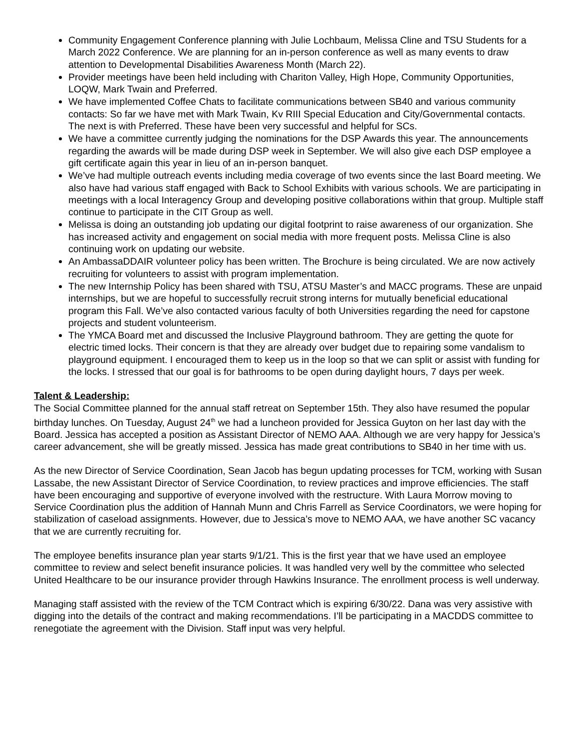Community Engagement Conference planning with Julie Lochbaum, Melissa Cline and TSU Students for a March 2022 Conference. We are planning for an in-person conference as well as many events to draw attention to Developmental Disabilities Awareness Month (March 22).
Provider meetings have been held including with Chariton Valley, High Hope, Community Opportunities, LOQW, Mark Twain and Preferred.
We have implemented Coffee Chats to facilitate communications between SB40 and various community contacts: So far we have met with Mark Twain, Kv RIII Special Education and City/Governmental contacts. The next is with Preferred. These have been very successful and helpful for SCs.
We have a committee currently judging the nominations for the DSP Awards this year. The announcements regarding the awards will be made during DSP week in September. We will also give each DSP employee a gift certificate again this year in lieu of an in-person banquet.
We’ve had multiple outreach events including media coverage of two events since the last Board meeting. We also have had various staff engaged with Back to School Exhibits with various schools. We are participating in meetings with a local Interagency Group and developing positive collaborations within that group. Multiple staff continue to participate in the CIT Group as well.
Melissa is doing an outstanding job updating our digital footprint to raise awareness of our organization. She has increased activity and engagement on social media with more frequent posts. Melissa Cline is also continuing work on updating our website.
An AmbassaDDAIR volunteer policy has been written. The Brochure is being circulated. We are now actively recruiting for volunteers to assist with program implementation.
The new Internship Policy has been shared with TSU, ATSU Master’s and MACC programs. These are unpaid internships, but we are hopeful to successfully recruit strong interns for mutually beneficial educational program this Fall. We’ve also contacted various faculty of both Universities regarding the need for capstone projects and student volunteerism.
The YMCA Board met and discussed the Inclusive Playground bathroom. They are getting the quote for electric timed locks. Their concern is that they are already over budget due to repairing some vandalism to playground equipment. I encouraged them to keep us in the loop so that we can split or assist with funding for the locks. I stressed that our goal is for bathrooms to be open during daylight hours, 7 days per week.
Talent & Leadership:
The Social Committee planned for the annual staff retreat on September 15th. They also have resumed the popular birthday lunches. On Tuesday, August 24<sup>th</sup> we had a luncheon provided for Jessica Guyton on her last day with the Board. Jessica has accepted a position as Assistant Director of NEMO AAA. Although we are very happy for Jessica’s career advancement, she will be greatly missed. Jessica has made great contributions to SB40 in her time with us.
As the new Director of Service Coordination, Sean Jacob has begun updating processes for TCM, working with Susan Lassabe, the new Assistant Director of Service Coordination, to review practices and improve efficiencies. The staff have been encouraging and supportive of everyone involved with the restructure. With Laura Morrow moving to Service Coordination plus the addition of Hannah Munn and Chris Farrell as Service Coordinators, we were hoping for stabilization of caseload assignments. However, due to Jessica’s move to NEMO AAA, we have another SC vacancy that we are currently recruiting for.
The employee benefits insurance plan year starts 9/1/21. This is the first year that we have used an employee committee to review and select benefit insurance policies. It was handled very well by the committee who selected United Healthcare to be our insurance provider through Hawkins Insurance. The enrollment process is well underway.
Managing staff assisted with the review of the TCM Contract which is expiring 6/30/22. Dana was very assistive with digging into the details of the contract and making recommendations. I’ll be participating in a MACDDS committee to renegotiate the agreement with the Division. Staff input was very helpful.